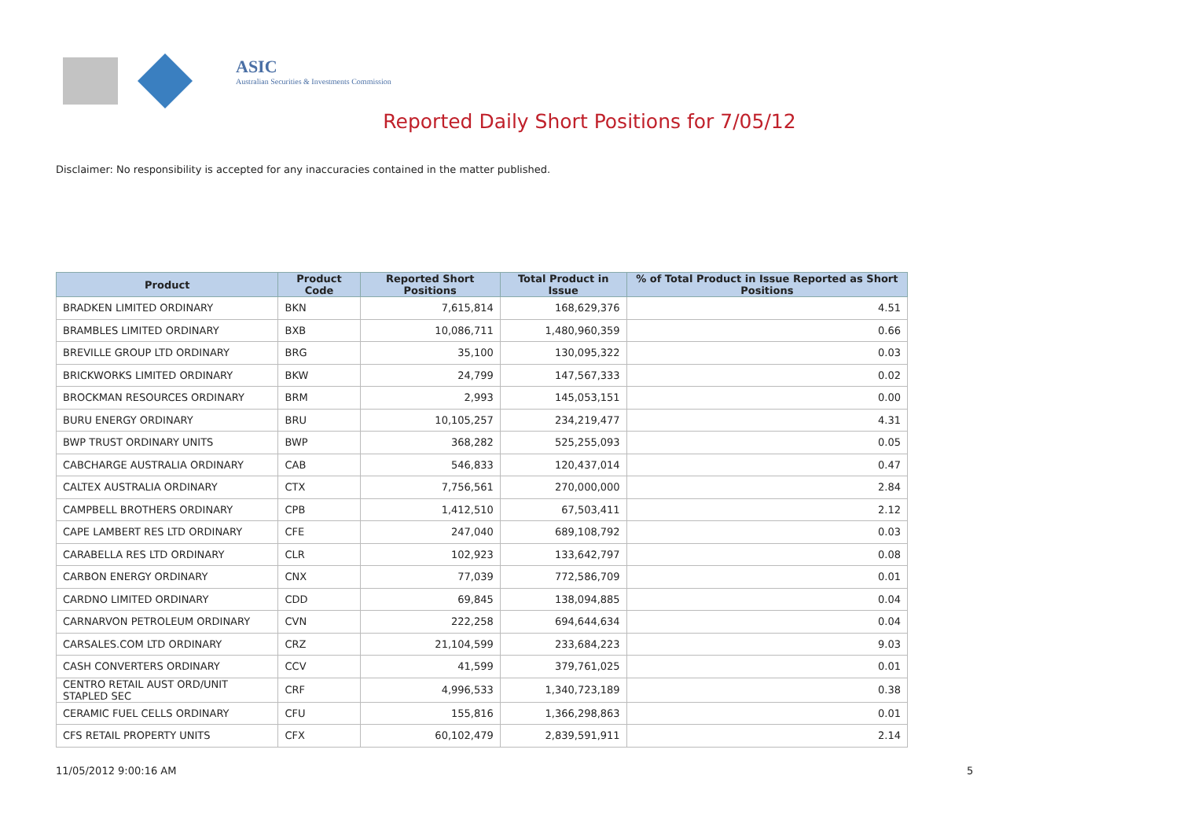ASIC
Australian Securities & Investments Commission
Reported Daily Short Positions for 7/05/12
Disclaimer: No responsibility is accepted for any inaccuracies contained in the matter published.
| Product | Product Code | Reported Short Positions | Total Product in Issue | % of Total Product in Issue Reported as Short Positions |
| --- | --- | --- | --- | --- |
| BRADKEN LIMITED ORDINARY | BKN | 7,615,814 | 168,629,376 | 4.51 |
| BRAMBLES LIMITED ORDINARY | BXB | 10,086,711 | 1,480,960,359 | 0.66 |
| BREVILLE GROUP LTD ORDINARY | BRG | 35,100 | 130,095,322 | 0.03 |
| BRICKWORKS LIMITED ORDINARY | BKW | 24,799 | 147,567,333 | 0.02 |
| BROCKMAN RESOURCES ORDINARY | BRM | 2,993 | 145,053,151 | 0.00 |
| BURU ENERGY ORDINARY | BRU | 10,105,257 | 234,219,477 | 4.31 |
| BWP TRUST ORDINARY UNITS | BWP | 368,282 | 525,255,093 | 0.05 |
| CABCHARGE AUSTRALIA ORDINARY | CAB | 546,833 | 120,437,014 | 0.47 |
| CALTEX AUSTRALIA ORDINARY | CTX | 7,756,561 | 270,000,000 | 2.84 |
| CAMPBELL BROTHERS ORDINARY | CPB | 1,412,510 | 67,503,411 | 2.12 |
| CAPE LAMBERT RES LTD ORDINARY | CFE | 247,040 | 689,108,792 | 0.03 |
| CARABELLA RES LTD ORDINARY | CLR | 102,923 | 133,642,797 | 0.08 |
| CARBON ENERGY ORDINARY | CNX | 77,039 | 772,586,709 | 0.01 |
| CARDNO LIMITED ORDINARY | CDD | 69,845 | 138,094,885 | 0.04 |
| CARNARVON PETROLEUM ORDINARY | CVN | 222,258 | 694,644,634 | 0.04 |
| CARSALES.COM LTD ORDINARY | CRZ | 21,104,599 | 233,684,223 | 9.03 |
| CASH CONVERTERS ORDINARY | CCV | 41,599 | 379,761,025 | 0.01 |
| CENTRO RETAIL AUST ORD/UNIT STAPLED SEC | CRF | 4,996,533 | 1,340,723,189 | 0.38 |
| CERAMIC FUEL CELLS ORDINARY | CFU | 155,816 | 1,366,298,863 | 0.01 |
| CFS RETAIL PROPERTY UNITS | CFX | 60,102,479 | 2,839,591,911 | 2.14 |
11/05/2012 9:00:16 AM 5